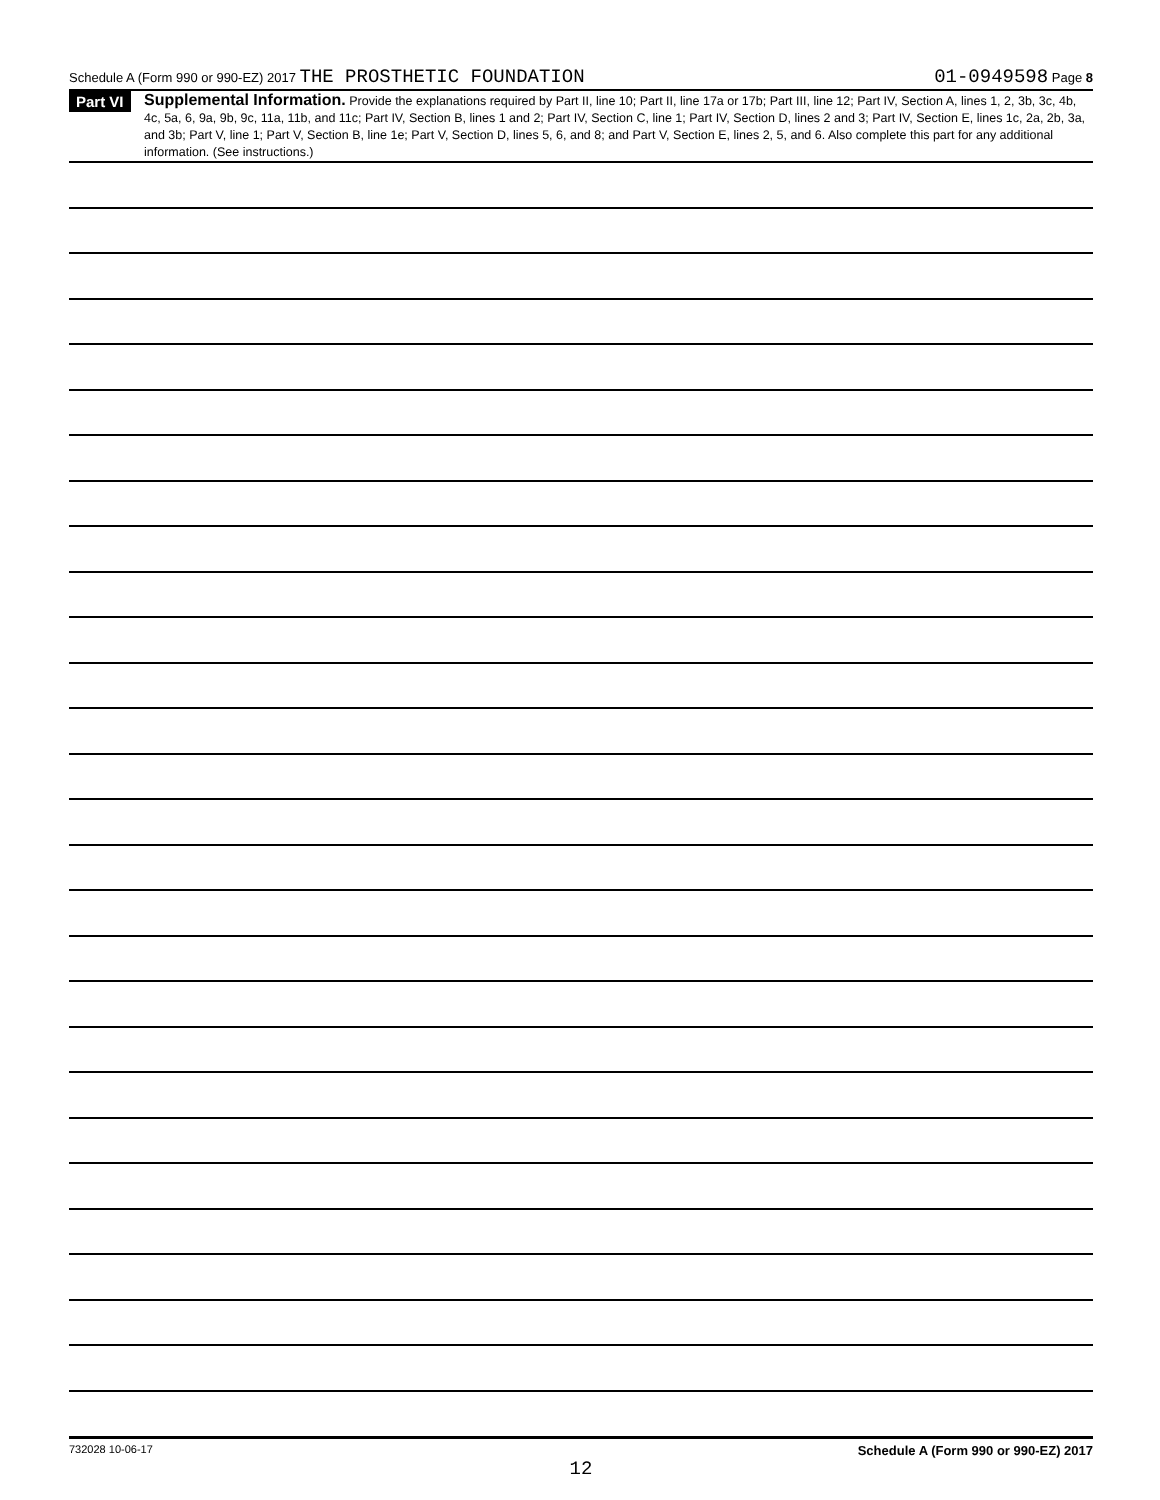Schedule A (Form 990 or 990-EZ) 2017 THE PROSTHETIC FOUNDATION 01-0949598 Page 8
Part VI Supplemental Information. Provide the explanations required by Part II, line 10; Part II, line 17a or 17b; Part III, line 12; Part IV, Section A, lines 1, 2, 3b, 3c, 4b, 4c, 5a, 6, 9a, 9b, 9c, 11a, 11b, and 11c; Part IV, Section B, lines 1 and 2; Part IV, Section C, line 1; Part IV, Section D, lines 2 and 3; Part IV, Section E, lines 1c, 2a, 2b, 3a, and 3b; Part V, line 1; Part V, Section B, line 1e; Part V, Section D, lines 5, 6, and 8; and Part V, Section E, lines 2, 5, and 6. Also complete this part for any additional information. (See instructions.)
732028 10-06-17 Schedule A (Form 990 or 990-EZ) 2017
12